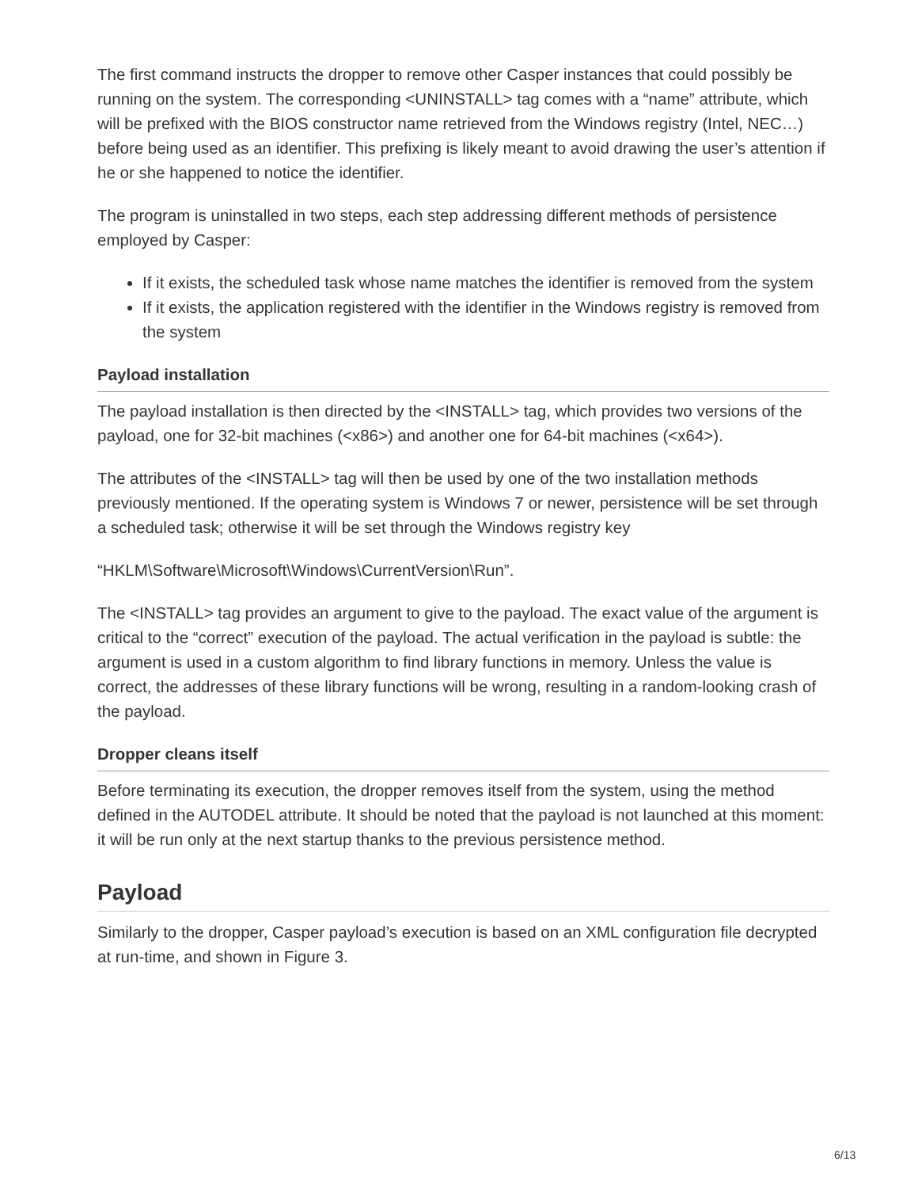The first command instructs the dropper to remove other Casper instances that could possibly be running on the system. The corresponding <UNINSTALL> tag comes with a “name” attribute, which will be prefixed with the BIOS constructor name retrieved from the Windows registry (Intel, NEC…) before being used as an identifier. This prefixing is likely meant to avoid drawing the user’s attention if he or she happened to notice the identifier.
The program is uninstalled in two steps, each step addressing different methods of persistence employed by Casper:
If it exists, the scheduled task whose name matches the identifier is removed from the system
If it exists, the application registered with the identifier in the Windows registry is removed from the system
Payload installation
The payload installation is then directed by the <INSTALL> tag, which provides two versions of the payload, one for 32-bit machines (<x86>) and another one for 64-bit machines (<x64>).
The attributes of the <INSTALL> tag will then be used by one of the two installation methods previously mentioned. If the operating system is Windows 7 or newer, persistence will be set through a scheduled task; otherwise it will be set through the Windows registry key
“HKLM\Software\Microsoft\Windows\CurrentVersion\Run”.
The <INSTALL> tag provides an argument to give to the payload. The exact value of the argument is critical to the “correct” execution of the payload. The actual verification in the payload is subtle: the argument is used in a custom algorithm to find library functions in memory. Unless the value is correct, the addresses of these library functions will be wrong, resulting in a random-looking crash of the payload.
Dropper cleans itself
Before terminating its execution, the dropper removes itself from the system, using the method defined in the AUTODEL attribute. It should be noted that the payload is not launched at this moment: it will be run only at the next startup thanks to the previous persistence method.
Payload
Similarly to the dropper, Casper payload’s execution is based on an XML configuration file decrypted at run-time, and shown in Figure 3.
6/13